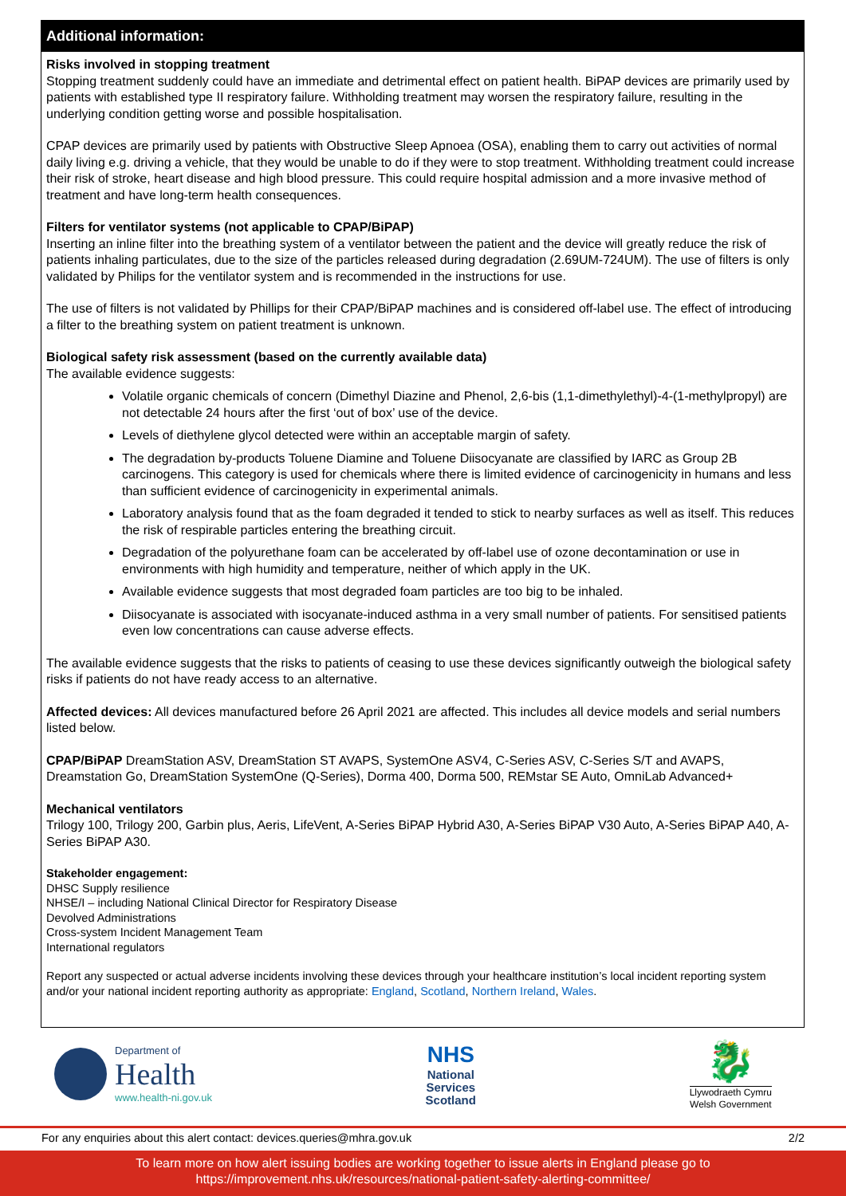Additional information:
Risks involved in stopping treatment
Stopping treatment suddenly could have an immediate and detrimental effect on patient health. BiPAP devices are primarily used by patients with established type II respiratory failure. Withholding treatment may worsen the respiratory failure, resulting in the underlying condition getting worse and possible hospitalisation.
CPAP devices are primarily used by patients with Obstructive Sleep Apnoea (OSA), enabling them to carry out activities of normal daily living e.g. driving a vehicle, that they would be unable to do if they were to stop treatment. Withholding treatment could increase their risk of stroke, heart disease and high blood pressure. This could require hospital admission and a more invasive method of treatment and have long-term health consequences.
Filters for ventilator systems (not applicable to CPAP/BiPAP)
Inserting an inline filter into the breathing system of a ventilator between the patient and the device will greatly reduce the risk of patients inhaling particulates, due to the size of the particles released during degradation (2.69UM-724UM). The use of filters is only validated by Philips for the ventilator system and is recommended in the instructions for use.
The use of filters is not validated by Phillips for their CPAP/BiPAP machines and is considered off-label use. The effect of introducing a filter to the breathing system on patient treatment is unknown.
Biological safety risk assessment (based on the currently available data)
The available evidence suggests:
Volatile organic chemicals of concern (Dimethyl Diazine and Phenol, 2,6-bis (1,1-dimethylethyl)-4-(1-methylpropyl) are not detectable 24 hours after the first ‘out of box’ use of the device.
Levels of diethylene glycol detected were within an acceptable margin of safety.
The degradation by-products Toluene Diamine and Toluene Diisocyanate are classified by IARC as Group 2B carcinogens. This category is used for chemicals where there is limited evidence of carcinogenicity in humans and less than sufficient evidence of carcinogenicity in experimental animals.
Laboratory analysis found that as the foam degraded it tended to stick to nearby surfaces as well as itself. This reduces the risk of respirable particles entering the breathing circuit.
Degradation of the polyurethane foam can be accelerated by off-label use of ozone decontamination or use in environments with high humidity and temperature, neither of which apply in the UK.
Available evidence suggests that most degraded foam particles are too big to be inhaled.
Diisocyanate is associated with isocyanate-induced asthma in a very small number of patients. For sensitised patients even low concentrations can cause adverse effects.
The available evidence suggests that the risks to patients of ceasing to use these devices significantly outweigh the biological safety risks if patients do not have ready access to an alternative.
Affected devices: All devices manufactured before 26 April 2021 are affected. This includes all device models and serial numbers listed below.
CPAP/BiPAP DreamStation ASV, DreamStation ST AVAPS, SystemOne ASV4, C-Series ASV, C-Series S/T and AVAPS, Dreamstation Go, DreamStation SystemOne (Q-Series), Dorma 400, Dorma 500, REMstar SE Auto, OmniLab Advanced+
Mechanical ventilators
Trilogy 100, Trilogy 200, Garbin plus, Aeris, LifeVent, A-Series BiPAP Hybrid A30, A-Series BiPAP V30 Auto, A-Series BiPAP A40, A-Series BiPAP A30.
Stakeholder engagement:
DHSC Supply resilience
NHSE/I – including National Clinical Director for Respiratory Disease
Devolved Administrations
Cross-system Incident Management Team
International regulators
Report any suspected or actual adverse incidents involving these devices through your healthcare institution’s local incident reporting system and/or your national incident reporting authority as appropriate: England, Scotland, Northern Ireland, Wales.
Department of
Health
www.health-ni.gov.uk
NHS
National
Services
Scotland
🐉
Llywodraeth Cymru
Welsh Government
For any enquiries about this alert contact: devices.queries@mhra.gov.uk 2/2
To learn more on how alert issuing bodies are working together to issue alerts in England please go to
https://improvement.nhs.uk/resources/national-patient-safety-alerting-committee/